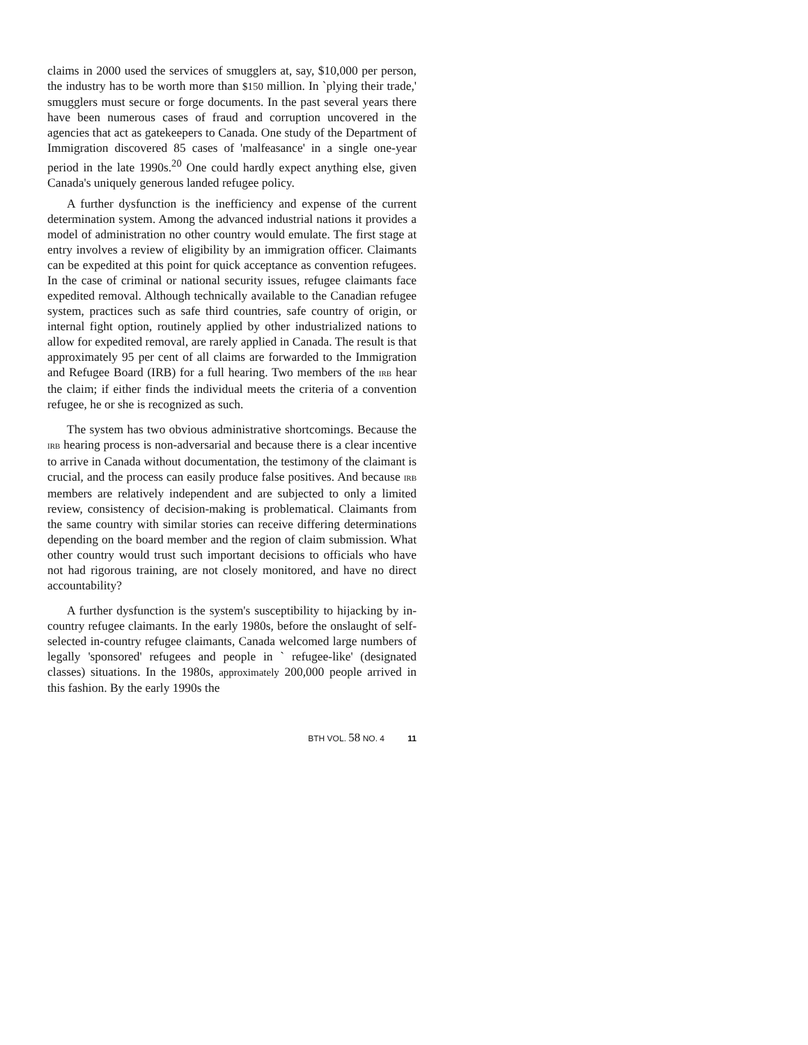claims in 2000 used the services of smugglers at, say, $10,000 per person, the industry has to be worth more than $150 million. In `plying their trade,' smugglers must secure or forge documents. In the past several years there have been numerous cases of fraud and corruption uncovered in the agencies that act as gatekeepers to Canada. One study of the Department of Immigration discovered 85 cases of 'malfeasance' in a single one-year period in the late 1990s.<sup>20</sup> One could hardly expect anything else, given Canada's uniquely generous landed refugee policy.
A further dysfunction is the inefficiency and expense of the current determination system. Among the advanced industrial nations it provides a model of administration no other country would emulate. The first stage at entry involves a review of eligibility by an immigration officer. Claimants can be expedited at this point for quick acceptance as convention refugees. In the case of criminal or national security issues, refugee claimants face expedited removal. Although technically available to the Canadian refugee system, practices such as safe third countries, safe country of origin, or internal fight option, routinely applied by other industrialized nations to allow for expedited removal, are rarely applied in Canada. The result is that approximately 95 per cent of all claims are forwarded to the Immigration and Refugee Board (IRB) for a full hearing. Two members of the IRB hear the claim; if either finds the individual meets the criteria of a convention refugee, he or she is recognized as such.
The system has two obvious administrative shortcomings. Because the IRB hearing process is non-adversarial and because there is a clear incentive to arrive in Canada without documentation, the testimony of the claimant is crucial, and the process can easily produce false positives. And because IRB members are relatively independent and are subjected to only a limited review, consistency of decision-making is problematical. Claimants from the same country with similar stories can receive differing determinations depending on the board member and the region of claim submission. What other country would trust such important decisions to officials who have not had rigorous training, are not closely monitored, and have no direct accountability?
A further dysfunction is the system's susceptibility to hijacking by in-country refugee claimants. In the early 1980s, before the onslaught of self-selected in-country refugee claimants, Canada welcomed large numbers of legally 'sponsored' refugees and people in ` refugee-like' (designated classes) situations. In the 1980s, approximately 200,000 people arrived in this fashion. By the early 1990s the
BTH VOL. 58 NO. 4 11